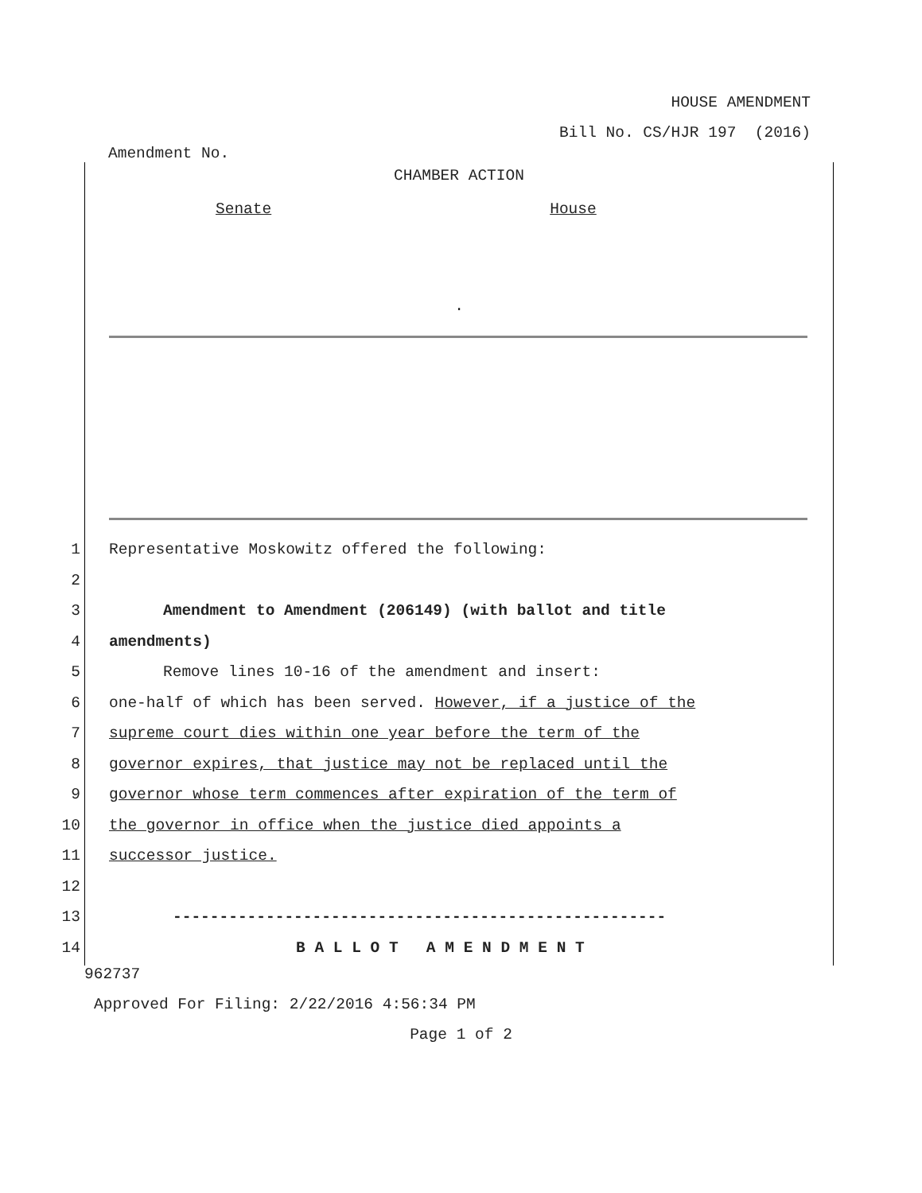HOUSE AMENDMENT
Bill No. CS/HJR 197 (2016)
Amendment No.
CHAMBER ACTION
Senate House
.
1 Representative Moskowitz offered the following:
2
3 Amendment to Amendment (206149) (with ballot and title
4 amendments)
5 Remove lines 10-16 of the amendment and insert:
6 one-half of which has been served. However, if a justice of the
7 supreme court dies within one year before the term of the
8 governor expires, that justice may not be replaced until the
9 governor whose term commences after expiration of the term of
10 the governor in office when the justice died appoints a
11 successor justice.
12
13 -----------------------------------------------------
14 B A L L O T A M E N D M E N T
962737
Approved For Filing: 2/22/2016 4:56:34 PM
Page 1 of 2